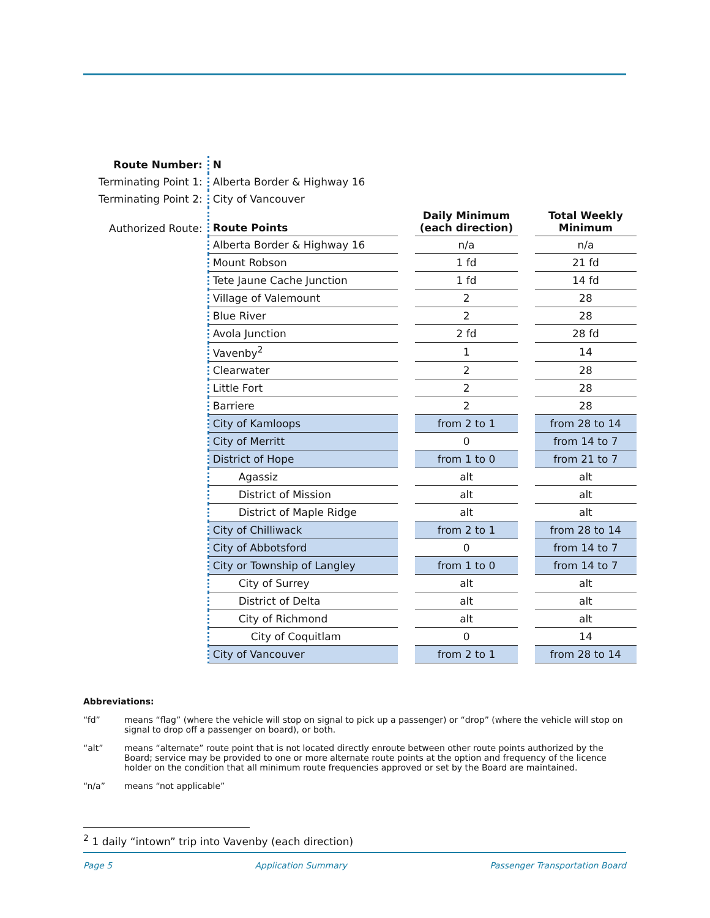| Route Number: | N | | | | |
| Terminating Point 1: | Alberta Border & Highway 16 | | | | |
| Terminating Point 2: | City of Vancouver | | | | |
| Authorized Route: | Route Points | | Daily Minimum (each direction) | | Total Weekly Minimum |
| | Alberta Border & Highway 16 | | n/a | | n/a |
| | Mount Robson | | 1 fd | | 21 fd |
| | Tete Jaune Cache Junction | | 1 fd | | 14 fd |
| | Village of Valemount | | 2 | | 28 |
| | Blue River | | 2 | | 28 |
| | Avola Junction | | 2 fd | | 28 fd |
| | Vavenby<sup>2</sup> | | 1 | | 14 |
| | Clearwater | | 2 | | 28 |
| | Little Fort | | 2 | | 28 |
| | Barriere | | 2 | | 28 |
| | City of Kamloops | | from 2 to 1 | | from 28 to 14 |
| | City of Merritt | | 0 | | from 14 to 7 |
| | District of Hope | | from 1 to 0 | | from 21 to 7 |
| | Agassiz | | alt | | alt |
| | District of Mission | | alt | | alt |
| | District of Maple Ridge | | alt | | alt |
| | City of Chilliwack | | from 2 to 1 | | from 28 to 14 |
| | City of Abbotsford | | 0 | | from 14 to 7 |
| | City or Township of Langley | | from 1 to 0 | | from 14 to 7 |
| | City of Surrey | | alt | | alt |
| | District of Delta | | alt | | alt |
| | City of Richmond | | alt | | alt |
| | City of Coquitlam | | 0 | | 14 |
| | City of Vancouver | | from 2 to 1 | | from 28 to 14 |
Abbreviations:
“fd” means “flag” (where the vehicle will stop on signal to pick up a passenger) or “drop” (where the vehicle will stop on signal to drop off a passenger on board), or both.
“alt” means “alternate” route point that is not located directly enroute between other route points authorized by the Board; service may be provided to one or more alternate route points at the option and frequency of the licence holder on the condition that all minimum route frequencies approved or set by the Board are maintained.
“n/a” means “not applicable”
<sup>2</sup> 1 daily “intown” trip into Vavenby (each direction)
Page 5 Application Summary Passenger Transportation Board